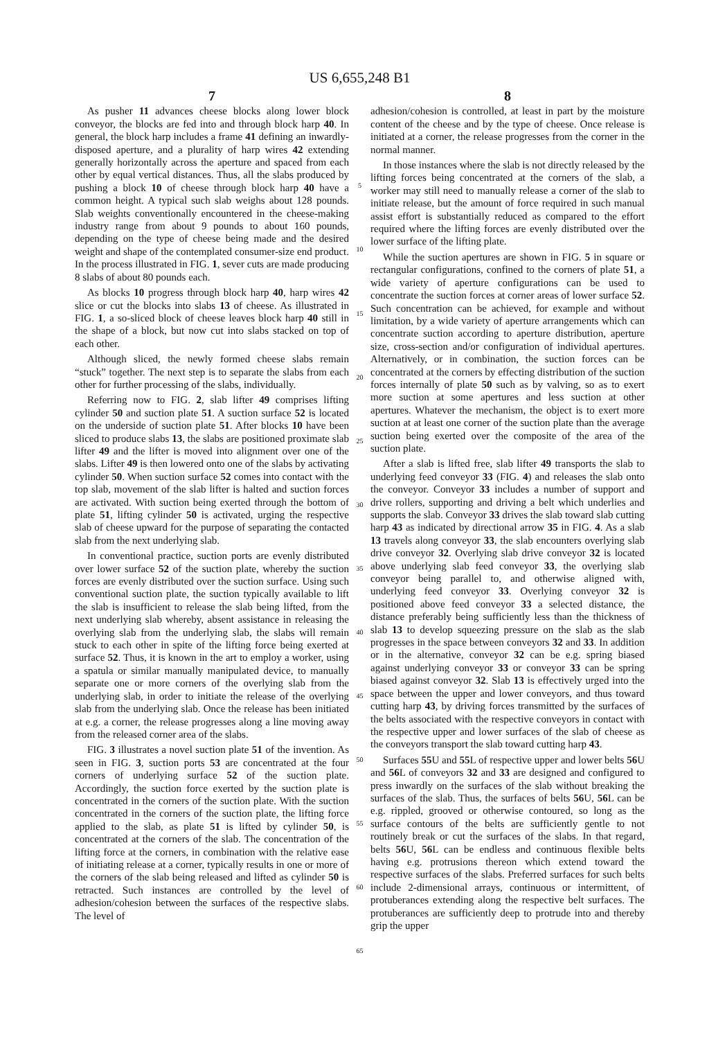US 6,655,248 B1
7
As pusher 11 advances cheese blocks along lower block conveyor, the blocks are fed into and through block harp 40. In general, the block harp includes a frame 41 defining an inwardly-disposed aperture, and a plurality of harp wires 42 extending generally horizontally across the aperture and spaced from each other by equal vertical distances. Thus, all the slabs produced by pushing a block 10 of cheese through block harp 40 have a common height. A typical such slab weighs about 128 pounds. Slab weights conventionally encountered in the cheese-making industry range from about 9 pounds to about 160 pounds, depending on the type of cheese being made and the desired weight and shape of the contemplated consumer-size end product. In the process illustrated in FIG. 1, sever cuts are made producing 8 slabs of about 80 pounds each.
As blocks 10 progress through block harp 40, harp wires 42 slice or cut the blocks into slabs 13 of cheese. As illustrated in FIG. 1, a so-sliced block of cheese leaves block harp 40 still in the shape of a block, but now cut into slabs stacked on top of each other.
Although sliced, the newly formed cheese slabs remain “stuck” together. The next step is to separate the slabs from each other for further processing of the slabs, individually.
Referring now to FIG. 2, slab lifter 49 comprises lifting cylinder 50 and suction plate 51. A suction surface 52 is located on the underside of suction plate 51. After blocks 10 have been sliced to produce slabs 13, the slabs are positioned proximate slab lifter 49 and the lifter is moved into alignment over one of the slabs. Lifter 49 is then lowered onto one of the slabs by activating cylinder 50. When suction surface 52 comes into contact with the top slab, movement of the slab lifter is halted and suction forces are activated. With suction being exerted through the bottom of plate 51, lifting cylinder 50 is activated, urging the respective slab of cheese upward for the purpose of separating the contacted slab from the next underlying slab.
In conventional practice, suction ports are evenly distributed over lower surface 52 of the suction plate, whereby the suction forces are evenly distributed over the suction surface. Using such conventional suction plate, the suction typically available to lift the slab is insufficient to release the slab being lifted, from the next underlying slab whereby, absent assistance in releasing the overlying slab from the underlying slab, the slabs will remain stuck to each other in spite of the lifting force being exerted at surface 52. Thus, it is known in the art to employ a worker, using a spatula or similar manually manipulated device, to manually separate one or more corners of the overlying slab from the underlying slab, in order to initiate the release of the overlying slab from the underlying slab. Once the release has been initiated at e.g. a corner, the release progresses along a line moving away from the released corner area of the slabs.
FIG. 3 illustrates a novel suction plate 51 of the invention. As seen in FIG. 3, suction ports 53 are concentrated at the four corners of underlying surface 52 of the suction plate. Accordingly, the suction force exerted by the suction plate is concentrated in the corners of the suction plate. With the suction concentrated in the corners of the suction plate, the lifting force applied to the slab, as plate 51 is lifted by cylinder 50, is concentrated at the corners of the slab. The concentration of the lifting force at the corners, in combination with the relative ease of initiating release at a corner, typically results in one or more of the corners of the slab being released and lifted as cylinder 50 is retracted. Such instances are controlled by the level of adhesion/cohesion between the surfaces of the respective slabs. The level of
5
10
15
20
25
30
35
40
45
50
55
60
65
8
adhesion/cohesion is controlled, at least in part by the moisture content of the cheese and by the type of cheese. Once release is initiated at a corner, the release progresses from the corner in the normal manner.
In those instances where the slab is not directly released by the lifting forces being concentrated at the corners of the slab, a worker may still need to manually release a corner of the slab to initiate release, but the amount of force required in such manual assist effort is substantially reduced as compared to the effort required where the lifting forces are evenly distributed over the lower surface of the lifting plate.
While the suction apertures are shown in FIG. 5 in square or rectangular configurations, confined to the corners of plate 51, a wide variety of aperture configurations can be used to concentrate the suction forces at corner areas of lower surface 52. Such concentration can be achieved, for example and without limitation, by a wide variety of aperture arrangements which can concentrate suction according to aperture distribution, aperture size, cross-section and/or configuration of individual apertures. Alternatively, or in combination, the suction forces can be concentrated at the corners by effecting distribution of the suction forces internally of plate 50 such as by valving, so as to exert more suction at some apertures and less suction at other apertures. Whatever the mechanism, the object is to exert more suction at at least one corner of the suction plate than the average suction being exerted over the composite of the area of the suction plate.
After a slab is lifted free, slab lifter 49 transports the slab to underlying feed conveyor 33 (FIG. 4) and releases the slab onto the conveyor. Conveyor 33 includes a number of support and drive rollers, supporting and driving a belt which underlies and supports the slab. Conveyor 33 drives the slab toward slab cutting harp 43 as indicated by directional arrow 35 in FIG. 4. As a slab 13 travels along conveyor 33, the slab encounters overlying slab drive conveyor 32. Overlying slab drive conveyor 32 is located above underlying slab feed conveyor 33, the overlying slab conveyor being parallel to, and otherwise aligned with, underlying feed conveyor 33. Overlying conveyor 32 is positioned above feed conveyor 33 a selected distance, the distance preferably being sufficiently less than the thickness of slab 13 to develop squeezing pressure on the slab as the slab progresses in the space between conveyors 32 and 33. In addition or in the alternative, conveyor 32 can be e.g. spring biased against underlying conveyor 33 or conveyor 33 can be spring biased against conveyor 32. Slab 13 is effectively urged into the space between the upper and lower conveyors, and thus toward cutting harp 43, by driving forces transmitted by the surfaces of the belts associated with the respective conveyors in contact with the respective upper and lower surfaces of the slab of cheese as the conveyors transport the slab toward cutting harp 43.
Surfaces 55 U and 55 L of respective upper and lower belts 56 U and 56 L of conveyors 32 and 33 are designed and configured to press inwardly on the surfaces of the slab without breaking the surfaces of the slab. Thus, the surfaces of belts 56 U, 56 L can be e.g. rippled, grooved or otherwise contoured, so long as the surface contours of the belts are sufficiently gentle to not routinely break or cut the surfaces of the slabs. In that regard, belts 56 U, 56 L can be endless and continuous flexible belts having e.g. protrusions thereon which extend toward the respective surfaces of the slabs. Preferred surfaces for such belts include 2-dimensional arrays, continuous or intermittent, of protuberances extending along the respective belt surfaces. The protuberances are sufficiently deep to protrude into and thereby grip the upper